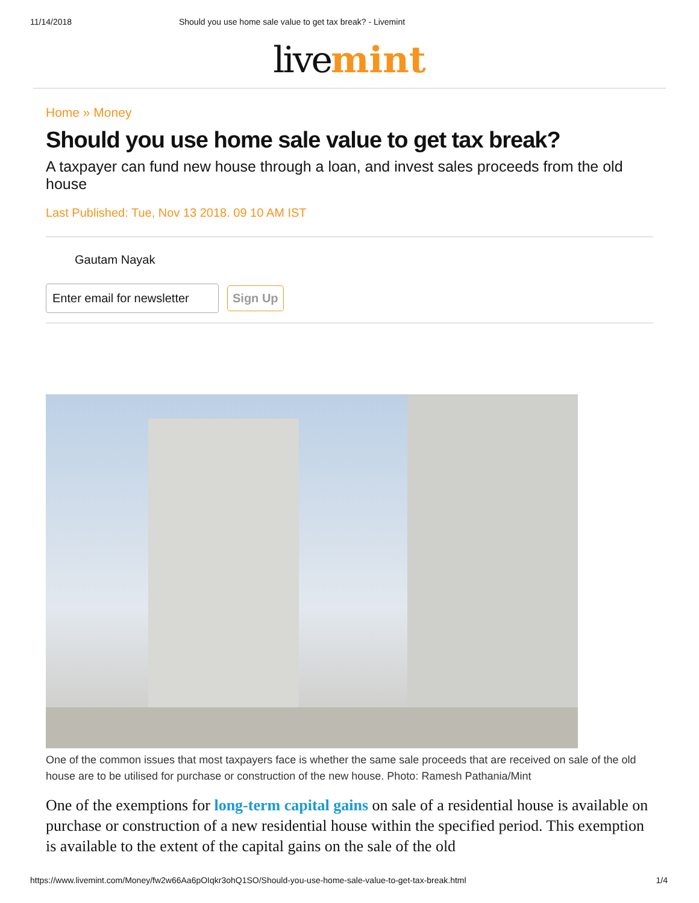11/14/2018 Should you use home sale value to get tax break? - Livemint
live mint
Home » Money
Should you use home sale value to get tax break?
A taxpayer can fund new house through a loan, and invest sales proceeds from the old house
Last Published: Tue, Nov 13 2018. 09 10 AM IST
Gautam Nayak
Enter email for newsletter
Sign Up
One of the common issues that most taxpayers face is whether the same sale proceeds that are received on sale of the old house are to be utilised for purchase or construction of the new house. Photo: Ramesh Pathania/Mint
One of the exemptions for long-term capital gains on sale of a residential house is available on purchase or construction of a new residential house within the specified period. This exemption is available to the extent of the capital gains on the sale of the old
https://www.livemint.com/Money/fw2w66Aa6pOIqkr3ohQ1SO/Should-you-use-home-sale-value-to-get-tax-break.html 1/4